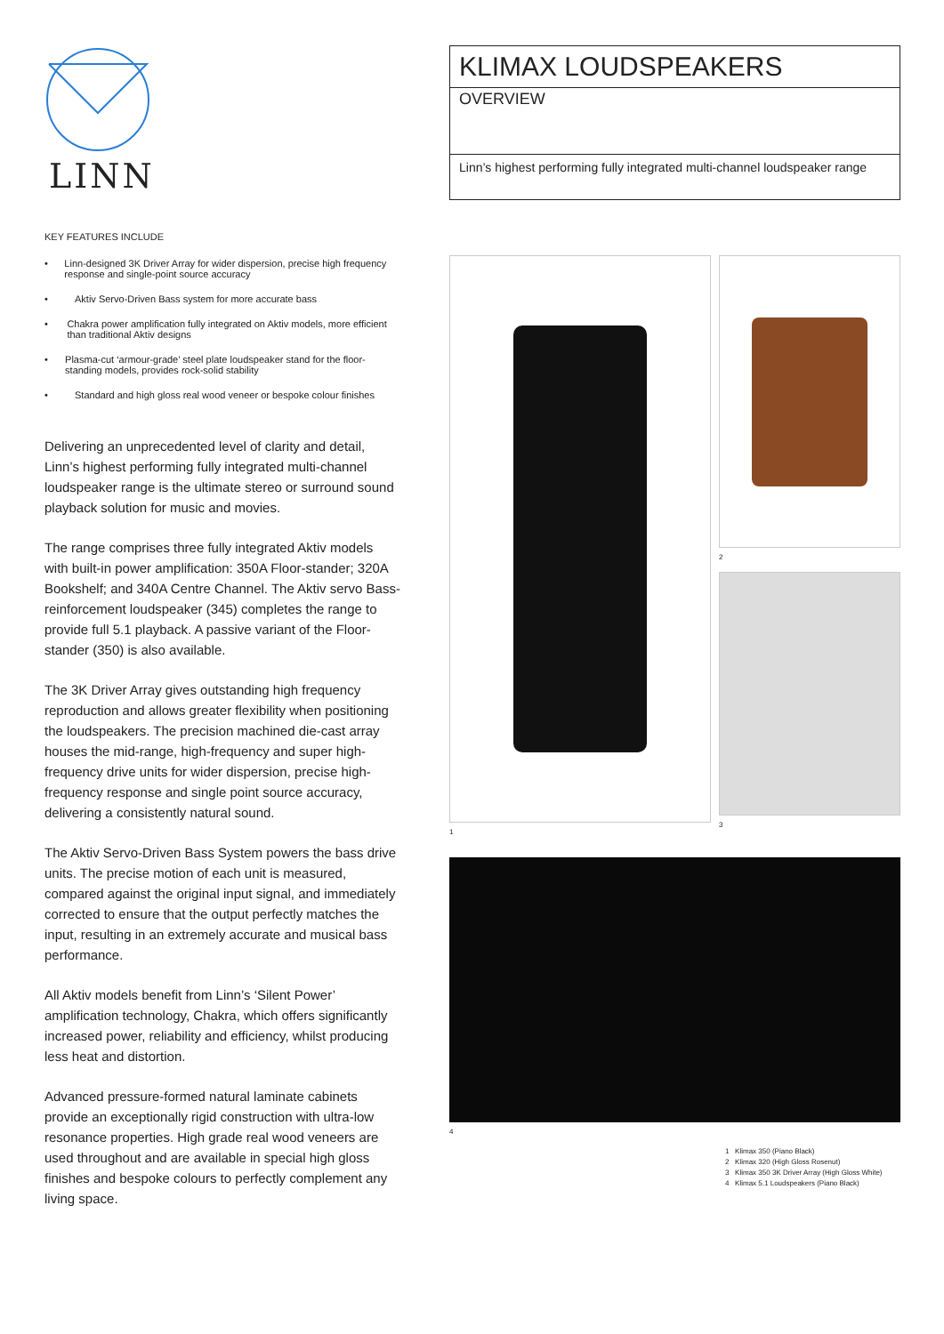LINN
KEY FEATURES INCLUDE
• Linn-designed 3K Driver Array for wider dispersion, precise high frequency response and single-point source accuracy
• Aktiv Servo-Driven Bass system for more accurate bass
• Chakra power amplification fully integrated on Aktiv models, more efficient than traditional Aktiv designs
• Plasma-cut ‘armour-grade’ steel plate loudspeaker stand for the floor-standing models, provides rock-solid stability
• Standard and high gloss real wood veneer or bespoke colour finishes
Delivering an unprecedented level of clarity and detail, Linn’s highest performing fully integrated multi-channel loudspeaker range is the ultimate stereo or surround sound playback solution for music and movies.
The range comprises three fully integrated Aktiv models with built-in power amplification: 350A Floor-stander; 320A Bookshelf; and 340A Centre Channel. The Aktiv servo Bass-reinforcement loudspeaker (345) completes the range to provide full 5.1 playback. A passive variant of the Floor-stander (350) is also available.
The 3K Driver Array gives outstanding high frequency reproduction and allows greater flexibility when positioning the loudspeakers. The precision machined die-cast array houses the mid-range, high-frequency and super high-frequency drive units for wider dispersion, precise high-frequency response and single point source accuracy, delivering a consistently natural sound.
The Aktiv Servo-Driven Bass System powers the bass drive units. The precise motion of each unit is measured, compared against the original input signal, and immediately corrected to ensure that the output perfectly matches the input, resulting in an extremely accurate and musical bass performance.
All Aktiv models benefit from Linn’s ‘Silent Power’ amplification technology, Chakra, which offers significantly increased power, reliability and efficiency, whilst producing less heat and distortion.
Advanced pressure-formed natural laminate cabinets provide an exceptionally rigid construction with ultra-low resonance properties. High grade real wood veneers are used throughout and are available in special high gloss finishes and bespoke colours to perfectly complement any living space.
KLIMAX LOUDSPEAKERS
OVERVIEW
Linn’s highest performing fully integrated multi-channel loudspeaker range
1
2
3
4
1 Klimax 350 (Piano Black)
2 Klimax 320 (High Gloss Rosenut)
3 Klimax 350 3K Driver Array (High Gloss White)
4 Klimax 5.1 Loudspeakers (Piano Black)